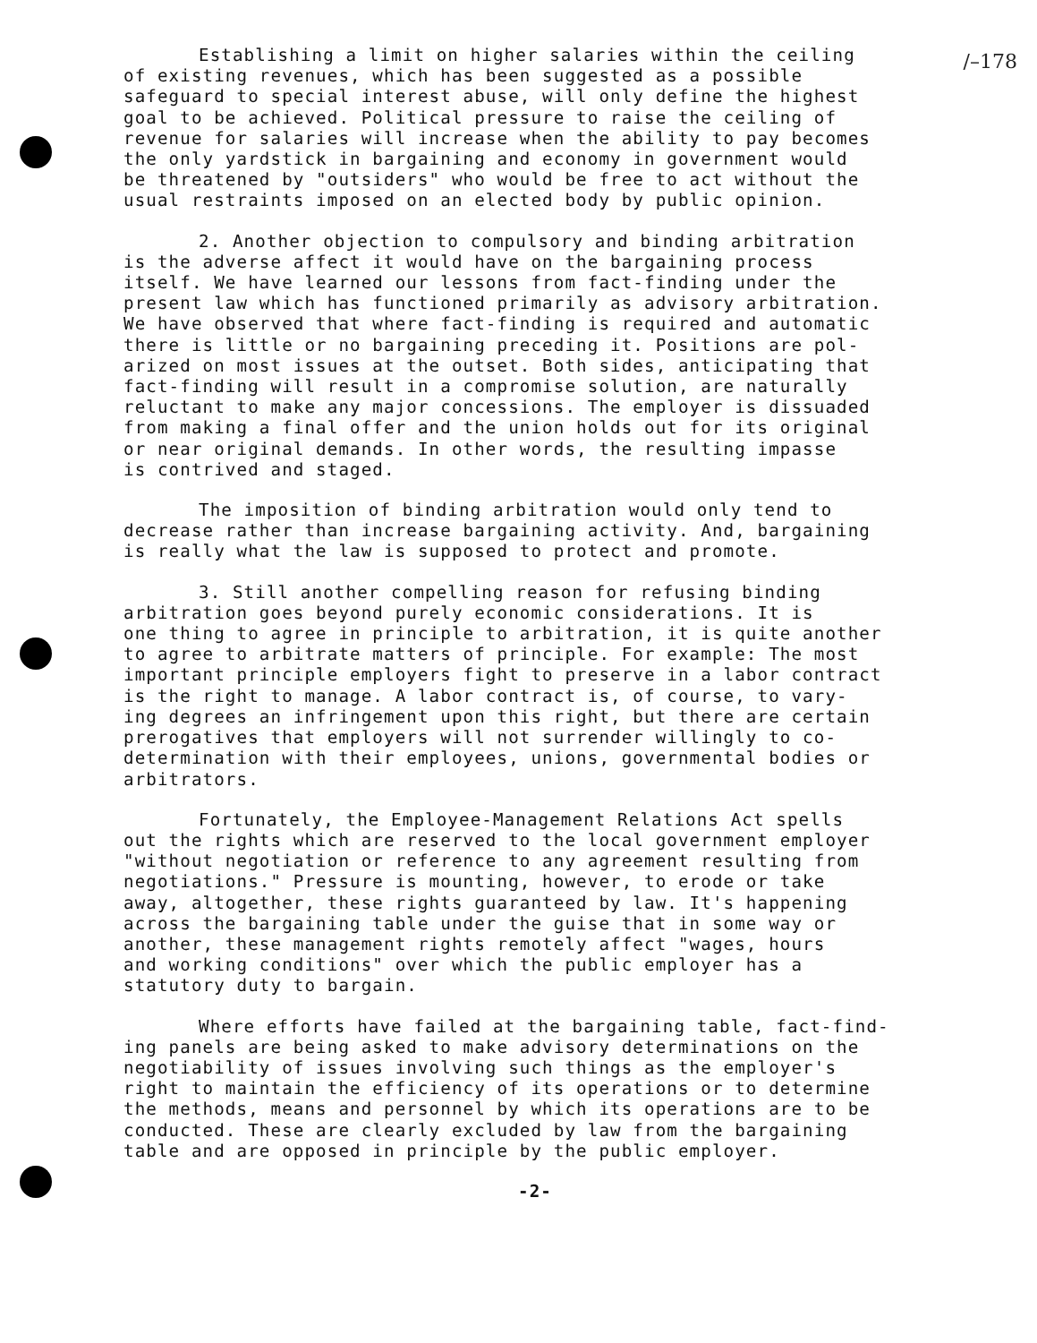/–178
Establishing a limit on higher salaries within the ceiling of existing revenues, which has been suggested as a possible safeguard to special interest abuse, will only define the highest goal to be achieved. Political pressure to raise the ceiling of revenue for salaries will increase when the ability to pay becomes the only yardstick in bargaining and economy in government would be threatened by "outsiders" who would be free to act without the usual restraints imposed on an elected body by public opinion.
2. Another objection to compulsory and binding arbitration is the adverse affect it would have on the bargaining process itself. We have learned our lessons from fact-finding under the present law which has functioned primarily as advisory arbitration. We have observed that where fact-finding is required and automatic there is little or no bargaining preceding it. Positions are pol- arized on most issues at the outset. Both sides, anticipating that fact-finding will result in a compromise solution, are naturally reluctant to make any major concessions. The employer is dissuaded from making a final offer and the union holds out for its original or near original demands. In other words, the resulting impasse is contrived and staged.
The imposition of binding arbitration would only tend to decrease rather than increase bargaining activity. And, bargaining is really what the law is supposed to protect and promote.
3. Still another compelling reason for refusing binding arbitration goes beyond purely economic considerations. It is one thing to agree in principle to arbitration, it is quite another to agree to arbitrate matters of principle. For example: The most important principle employers fight to preserve in a labor contract is the right to manage. A labor contract is, of course, to vary- ing degrees an infringement upon this right, but there are certain prerogatives that employers will not surrender willingly to co- determination with their employees, unions, governmental bodies or arbitrators.
Fortunately, the Employee-Management Relations Act spells out the rights which are reserved to the local government employer "without negotiation or reference to any agreement resulting from negotiations." Pressure is mounting, however, to erode or take away, altogether, these rights guaranteed by law. It's happening across the bargaining table under the guise that in some way or another, these management rights remotely affect "wages, hours and working conditions" over which the public employer has a statutory duty to bargain.
Where efforts have failed at the bargaining table, fact-find- ing panels are being asked to make advisory determinations on the negotiability of issues involving such things as the employer's right to maintain the efficiency of its operations or to determine the methods, means and personnel by which its operations are to be conducted. These are clearly excluded by law from the bargaining table and are opposed in principle by the public employer.
-2-